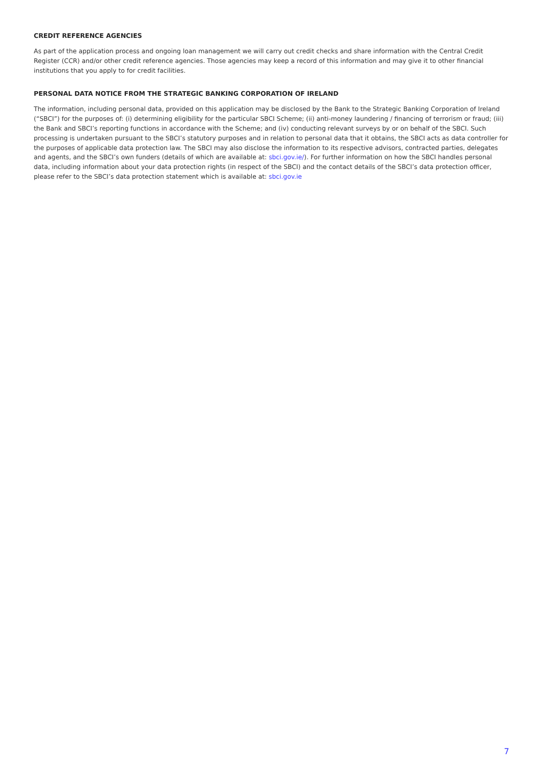CREDIT REFERENCE AGENCIES
As part of the application process and ongoing loan management we will carry out credit checks and share information with the Central Credit Register (CCR) and/or other credit reference agencies. Those agencies may keep a record of this information and may give it to other financial institutions that you apply to for credit facilities.
PERSONAL DATA NOTICE FROM THE STRATEGIC BANKING CORPORATION OF IRELAND
The information, including personal data, provided on this application may be disclosed by the Bank to the Strategic Banking Corporation of Ireland (“SBCI”) for the purposes of: (i) determining eligibility for the particular SBCI Scheme; (ii) anti-money laundering / financing of terrorism or fraud; (iii) the Bank and SBCI’s reporting functions in accordance with the Scheme; and (iv) conducting relevant surveys by or on behalf of the SBCI. Such processing is undertaken pursuant to the SBCI’s statutory purposes and in relation to personal data that it obtains, the SBCI acts as data controller for the purposes of applicable data protection law. The SBCI may also disclose the information to its respective advisors, contracted parties, delegates and agents, and the SBCI’s own funders (details of which are available at: sbci.gov.ie/). For further information on how the SBCI handles personal data, including information about your data protection rights (in respect of the SBCI) and the contact details of the SBCI’s data protection officer, please refer to the SBCI’s data protection statement which is available at: sbci.gov.ie
7